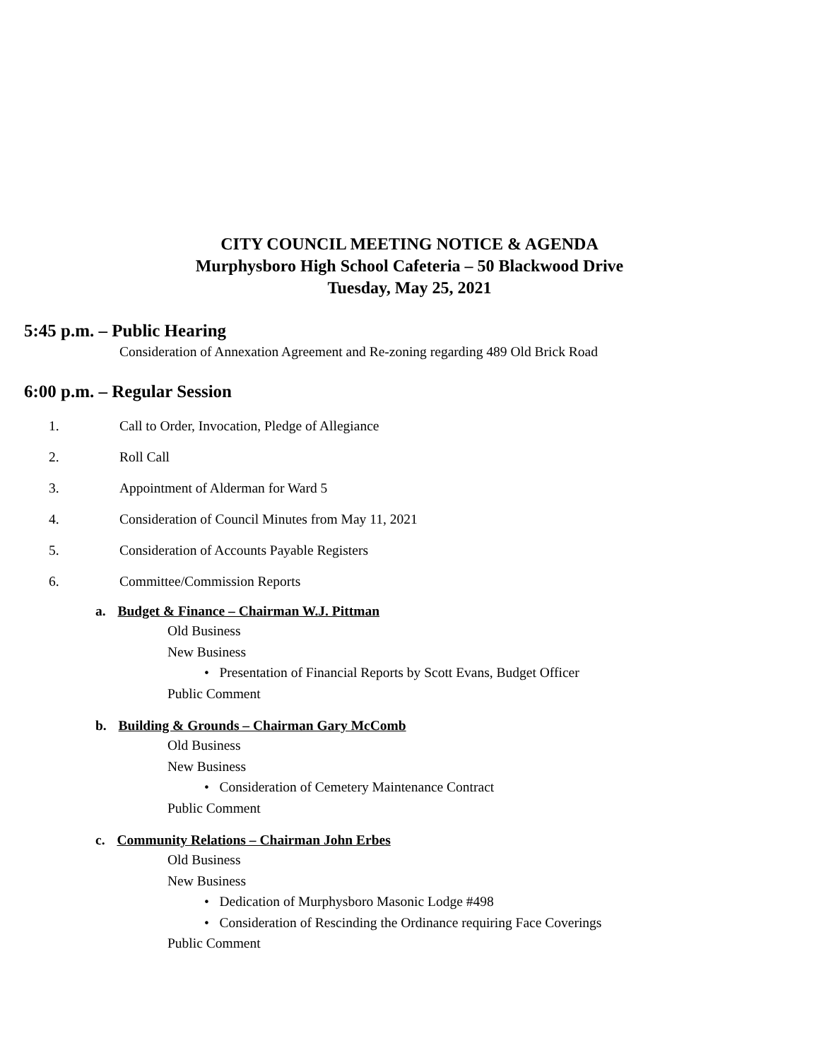CITY COUNCIL MEETING NOTICE & AGENDA
Murphysboro High School Cafeteria – 50 Blackwood Drive
Tuesday, May 25, 2021
5:45 p.m. – Public Hearing
Consideration of Annexation Agreement and Re-zoning regarding 489 Old Brick Road
6:00 p.m. – Regular Session
1. Call to Order, Invocation, Pledge of Allegiance
2. Roll Call
3. Appointment of Alderman for Ward 5
4. Consideration of Council Minutes from May 11, 2021
5. Consideration of Accounts Payable Registers
6. Committee/Commission Reports
a. Budget & Finance – Chairman W.J. Pittman
Old Business
New Business
• Presentation of Financial Reports by Scott Evans, Budget Officer
Public Comment
b. Building & Grounds – Chairman Gary McComb
Old Business
New Business
• Consideration of Cemetery Maintenance Contract
Public Comment
c. Community Relations – Chairman John Erbes
Old Business
New Business
• Dedication of Murphysboro Masonic Lodge #498
• Consideration of Rescinding the Ordinance requiring Face Coverings
Public Comment